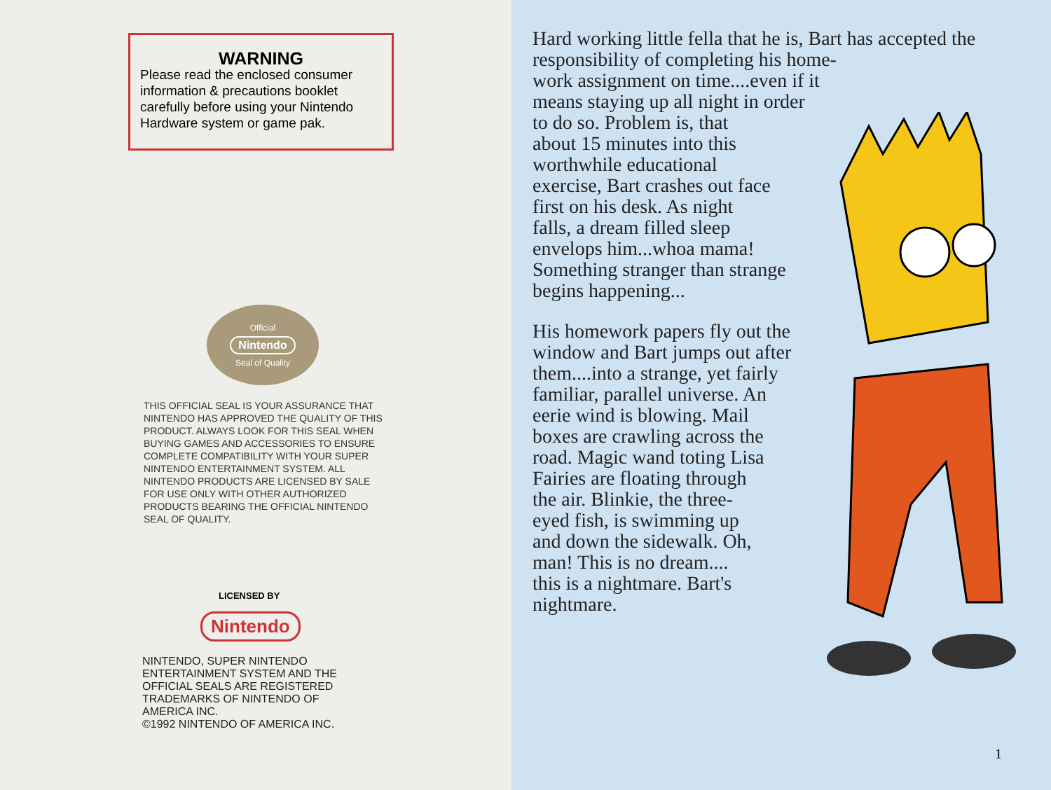WARNING
Please read the enclosed consumer information & precautions booklet carefully before using your Nintendo Hardware system or game pak.
Official
Nintendo
Seal of Quality
THIS OFFICIAL SEAL IS YOUR ASSURANCE THAT NINTENDO HAS APPROVED THE QUALITY OF THIS PRODUCT. ALWAYS LOOK FOR THIS SEAL WHEN BUYING GAMES AND ACCESSORIES TO ENSURE COMPLETE COMPATIBILITY WITH YOUR SUPER NINTENDO ENTERTAINMENT SYSTEM. ALL NINTENDO PRODUCTS ARE LICENSED BY SALE FOR USE ONLY WITH OTHER AUTHORIZED PRODUCTS BEARING THE OFFICIAL NINTENDO SEAL OF QUALITY.
LICENSED BY
Nintendo
NINTENDO, SUPER NINTENDO ENTERTAINMENT SYSTEM AND THE OFFICIAL SEALS ARE REGISTERED TRADEMARKS OF NINTENDO OF AMERICA INC.
©1992 NINTENDO OF AMERICA INC.
Hard working little fella that he is, Bart has accepted the responsibility of completing his home-
work assignment on time....even if it
means staying up all night in order
to do so. Problem is, that
about 15 minutes into this
worthwhile educational
exercise, Bart crashes out face
first on his desk. As night
falls, a dream filled sleep
envelops him...whoa mama!
Something stranger than strange
begins happening...
His homework papers fly out the
window and Bart jumps out after
them....into a strange, yet fairly
familiar, parallel universe. An
eerie wind is blowing. Mail
boxes are crawling across the
road. Magic wand toting Lisa
Fairies are floating through
the air. Blinkie, the three-
eyed fish, is swimming up
and down the sidewalk. Oh,
man! This is no dream....
this is a nightmare. Bart's
nightmare.
1